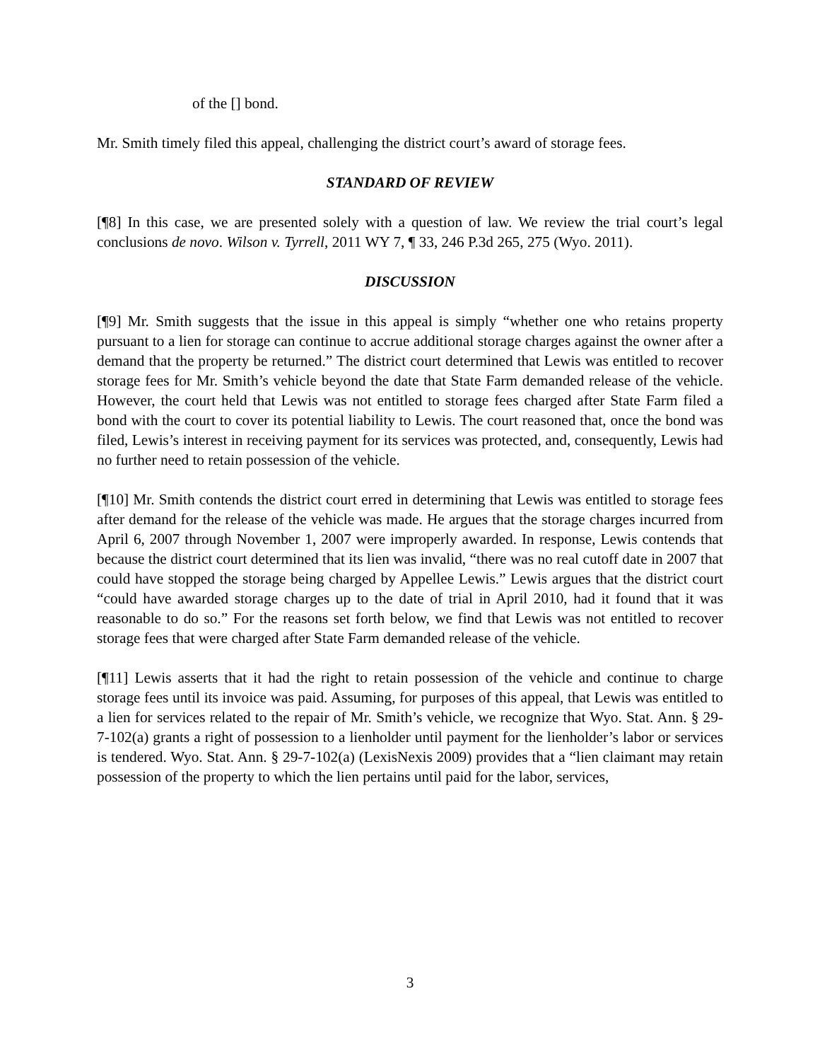of the [] bond.
Mr. Smith timely filed this appeal, challenging the district court’s award of storage fees.
STANDARD OF REVIEW
[¶8] In this case, we are presented solely with a question of law. We review the trial court’s legal conclusions de novo. Wilson v. Tyrrell, 2011 WY 7, ¶ 33, 246 P.3d 265, 275 (Wyo. 2011).
DISCUSSION
[¶9] Mr. Smith suggests that the issue in this appeal is simply “whether one who retains property pursuant to a lien for storage can continue to accrue additional storage charges against the owner after a demand that the property be returned.” The district court determined that Lewis was entitled to recover storage fees for Mr. Smith’s vehicle beyond the date that State Farm demanded release of the vehicle. However, the court held that Lewis was not entitled to storage fees charged after State Farm filed a bond with the court to cover its potential liability to Lewis. The court reasoned that, once the bond was filed, Lewis’s interest in receiving payment for its services was protected, and, consequently, Lewis had no further need to retain possession of the vehicle.
[¶10] Mr. Smith contends the district court erred in determining that Lewis was entitled to storage fees after demand for the release of the vehicle was made. He argues that the storage charges incurred from April 6, 2007 through November 1, 2007 were improperly awarded. In response, Lewis contends that because the district court determined that its lien was invalid, “there was no real cutoff date in 2007 that could have stopped the storage being charged by Appellee Lewis.” Lewis argues that the district court “could have awarded storage charges up to the date of trial in April 2010, had it found that it was reasonable to do so.” For the reasons set forth below, we find that Lewis was not entitled to recover storage fees that were charged after State Farm demanded release of the vehicle.
[¶11] Lewis asserts that it had the right to retain possession of the vehicle and continue to charge storage fees until its invoice was paid. Assuming, for purposes of this appeal, that Lewis was entitled to a lien for services related to the repair of Mr. Smith’s vehicle, we recognize that Wyo. Stat. Ann. § 29-7-102(a) grants a right of possession to a lienholder until payment for the lienholder’s labor or services is tendered. Wyo. Stat. Ann. § 29-7-102(a) (LexisNexis 2009) provides that a “lien claimant may retain possession of the property to which the lien pertains until paid for the labor, services,
3